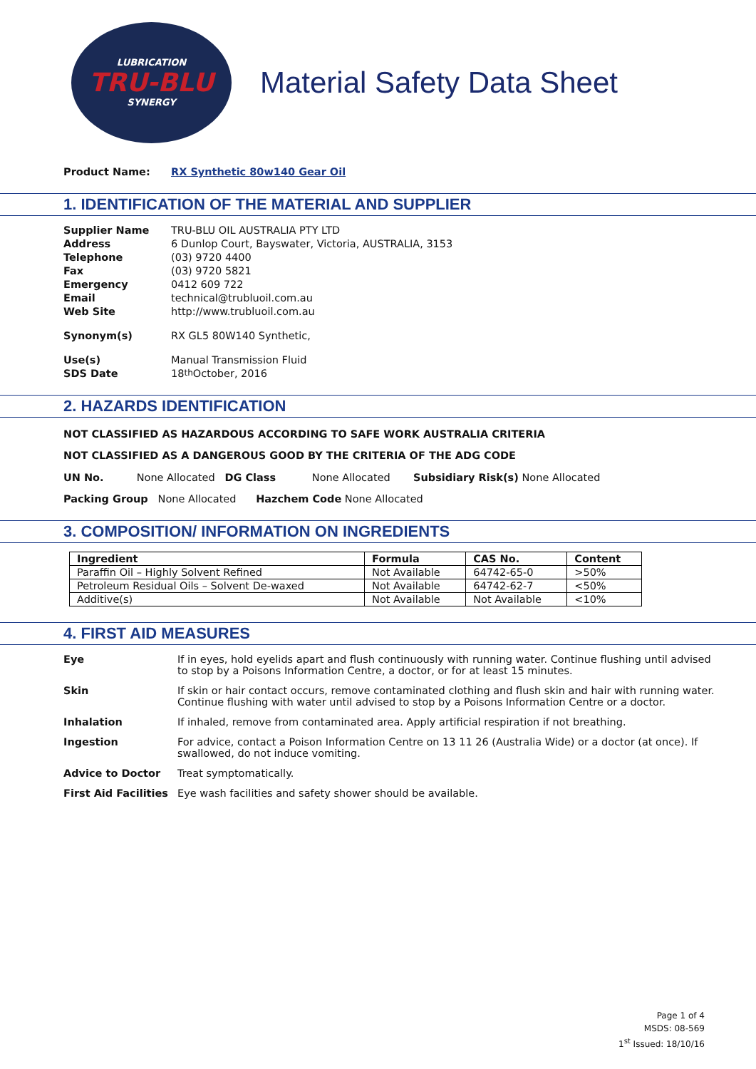LUBRICATION
TRU-BLU
SYNERGY
Material Safety Data Sheet
Product Name: RX Synthetic 80w140 Gear Oil
1. IDENTIFICATION OF THE MATERIAL AND SUPPLIER
Supplier Name TRU-BLU OIL AUSTRALIA PTY LTD
Address 6 Dunlop Court, Bayswater, Victoria, AUSTRALIA, 3153
Telephone (03) 9720 4400
Fax (03) 9720 5821
Emergency 0412 609 722
Email technical@trubluoil.com.au
Web Site http://www.trubluoil.com.au
Synonym(s) RX GL5 80W140 Synthetic,
Use(s) Manual Transmission Fluid
SDS Date 18<sup>th</sup> October, 2016
2. HAZARDS IDENTIFICATION
NOT CLASSIFIED AS HAZARDOUS ACCORDING TO SAFE WORK AUSTRALIA CRITERIA
NOT CLASSIFIED AS A DANGEROUS GOOD BY THE CRITERIA OF THE ADG CODE
UN No. None Allocated DG Class None Allocated Subsidiary Risk(s) None Allocated
Packing Group None Allocated Hazchem Code None Allocated
3. COMPOSITION/ INFORMATION ON INGREDIENTS
| Ingredient | Formula | CAS No. | Content |
| --- | --- | --- | --- |
| Paraffin Oil – Highly Solvent Refined | Not Available | 64742-65-0 | >50% |
| Petroleum Residual Oils – Solvent De-waxed | Not Available | 64742-62-7 | <50% |
| Additive(s) | Not Available | Not Available | <10% |
4. FIRST AID MEASURES
Eye If in eyes, hold eyelids apart and flush continuously with running water. Continue flushing until advised to stop by a Poisons Information Centre, a doctor, or for at least 15 minutes.
Skin If skin or hair contact occurs, remove contaminated clothing and flush skin and hair with running water. Continue flushing with water until advised to stop by a Poisons Information Centre or a doctor.
Inhalation If inhaled, remove from contaminated area. Apply artificial respiration if not breathing.
Ingestion For advice, contact a Poison Information Centre on 13 11 26 (Australia Wide) or a doctor (at once). If swallowed, do not induce vomiting.
Advice to Doctor Treat symptomatically.
First Aid Facilities Eye wash facilities and safety shower should be available.
Page 1 of 4
MSDS: 08-569
1<sup>st</sup> Issued: 18/10/16